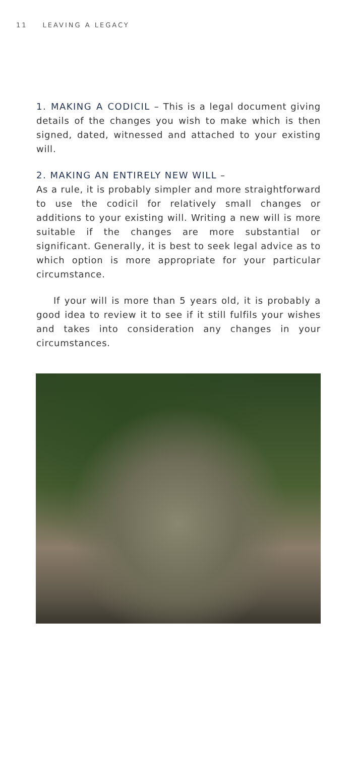11 LEAVING A LEGACY
1. MAKING A CODICIL – This is a legal document giving details of the changes you wish to make which is then signed, dated, witnessed and attached to your existing will.
2. MAKING AN ENTIRELY NEW WILL –
As a rule, it is probably simpler and more straightforward to use the codicil for relatively small changes or additions to your existing will. Writing a new will is more suitable if the changes are more substantial or significant. Generally, it is best to seek legal advice as to which option is more appropriate for your particular circumstance.
If your will is more than 5 years old, it is probably a good idea to review it to see if it still fulfils your wishes and takes into consideration any changes in your circumstances.